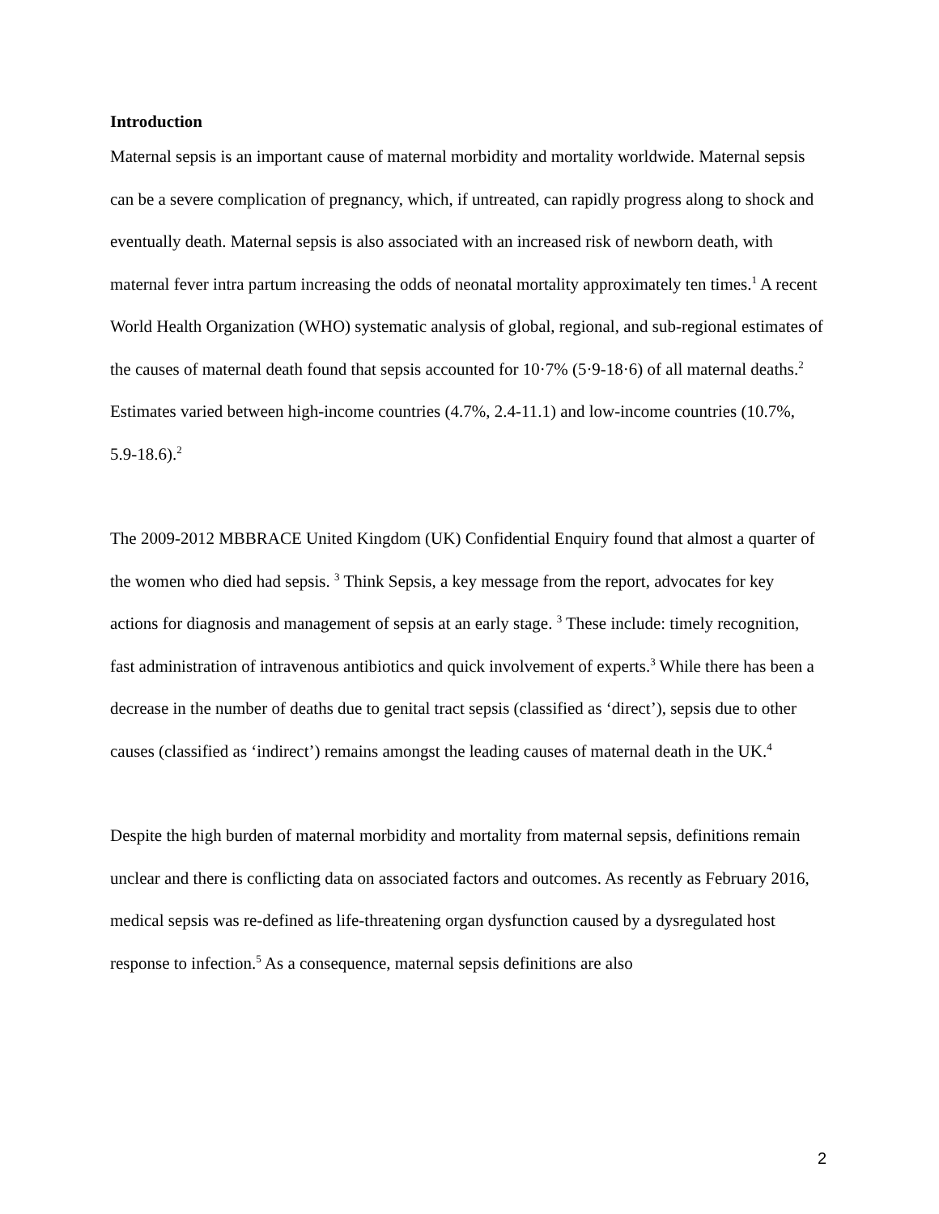Introduction
Maternal sepsis is an important cause of maternal morbidity and mortality worldwide. Maternal sepsis can be a severe complication of pregnancy, which, if untreated, can rapidly progress along to shock and eventually death. Maternal sepsis is also associated with an increased risk of newborn death, with maternal fever intra partum increasing the odds of neonatal mortality approximately ten times.<sup>1</sup> A recent World Health Organization (WHO) systematic analysis of global, regional, and sub-regional estimates of the causes of maternal death found that sepsis accounted for 10·7% (5·9-18·6) of all maternal deaths.<sup>2</sup> Estimates varied between high-income countries (4.7%, 2.4-11.1) and low-income countries (10.7%, 5.9-18.6).<sup>2</sup>
The 2009-2012 MBBRACE United Kingdom (UK) Confidential Enquiry found that almost a quarter of the women who died had sepsis. <sup>3</sup> Think Sepsis, a key message from the report, advocates for key actions for diagnosis and management of sepsis at an early stage. <sup>3</sup> These include: timely recognition, fast administration of intravenous antibiotics and quick involvement of experts.<sup>3</sup> While there has been a decrease in the number of deaths due to genital tract sepsis (classified as ‘direct’), sepsis due to other causes (classified as ‘indirect’) remains amongst the leading causes of maternal death in the UK.<sup>4</sup>
Despite the high burden of maternal morbidity and mortality from maternal sepsis, definitions remain unclear and there is conflicting data on associated factors and outcomes. As recently as February 2016, medical sepsis was re-defined as life-threatening organ dysfunction caused by a dysregulated host response to infection.<sup>5</sup> As a consequence, maternal sepsis definitions are also
2